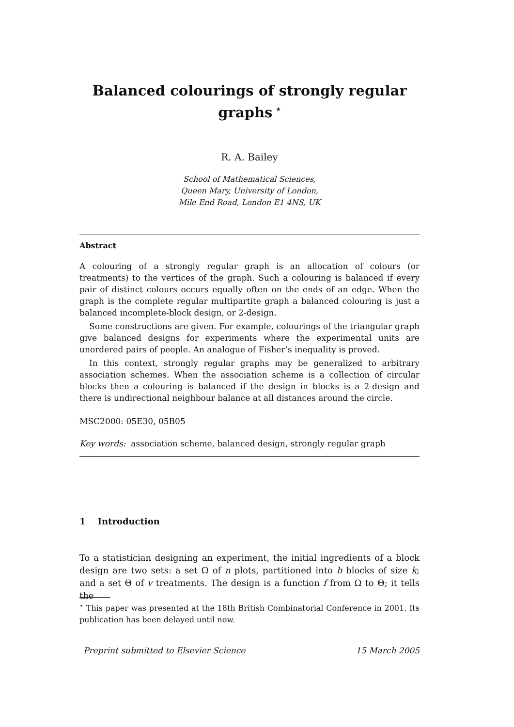Balanced colourings of strongly regular
graphs<sup>⋆</sup>
R. A. Bailey
School of Mathematical Sciences,
Queen Mary, University of London,
Mile End Road, London E1 4NS, UK
Abstract
A colouring of a strongly regular graph is an allocation of colours (or treatments) to the vertices of the graph. Such a colouring is balanced if every pair of distinct colours occurs equally often on the ends of an edge. When the graph is the complete regular multipartite graph a balanced colouring is just a balanced incomplete-block design, or 2-design.
Some constructions are given. For example, colourings of the triangular graph give balanced designs for experiments where the experimental units are unordered pairs of people. An analogue of Fisher’s inequality is proved.
In this context, strongly regular graphs may be generalized to arbitrary association schemes. When the association scheme is a collection of circular blocks then a colouring is balanced if the design in blocks is a 2-design and there is undirectional neighbour balance at all distances around the circle.
MSC2000: 05E30, 05B05
Key words: association scheme, balanced design, strongly regular graph
1 Introduction
To a statistician designing an experiment, the initial ingredients of a block design are two sets: a set Ω of n plots, partitioned into b blocks of size k; and a set Θ of v treatments. The design is a function f from Ω to Θ; it tells the
<sup>⋆</sup> This paper was presented at the 18th British Combinatorial Conference in 2001. Its publication has been delayed until now.
Preprint submitted to Elsevier Science 15 March 2005